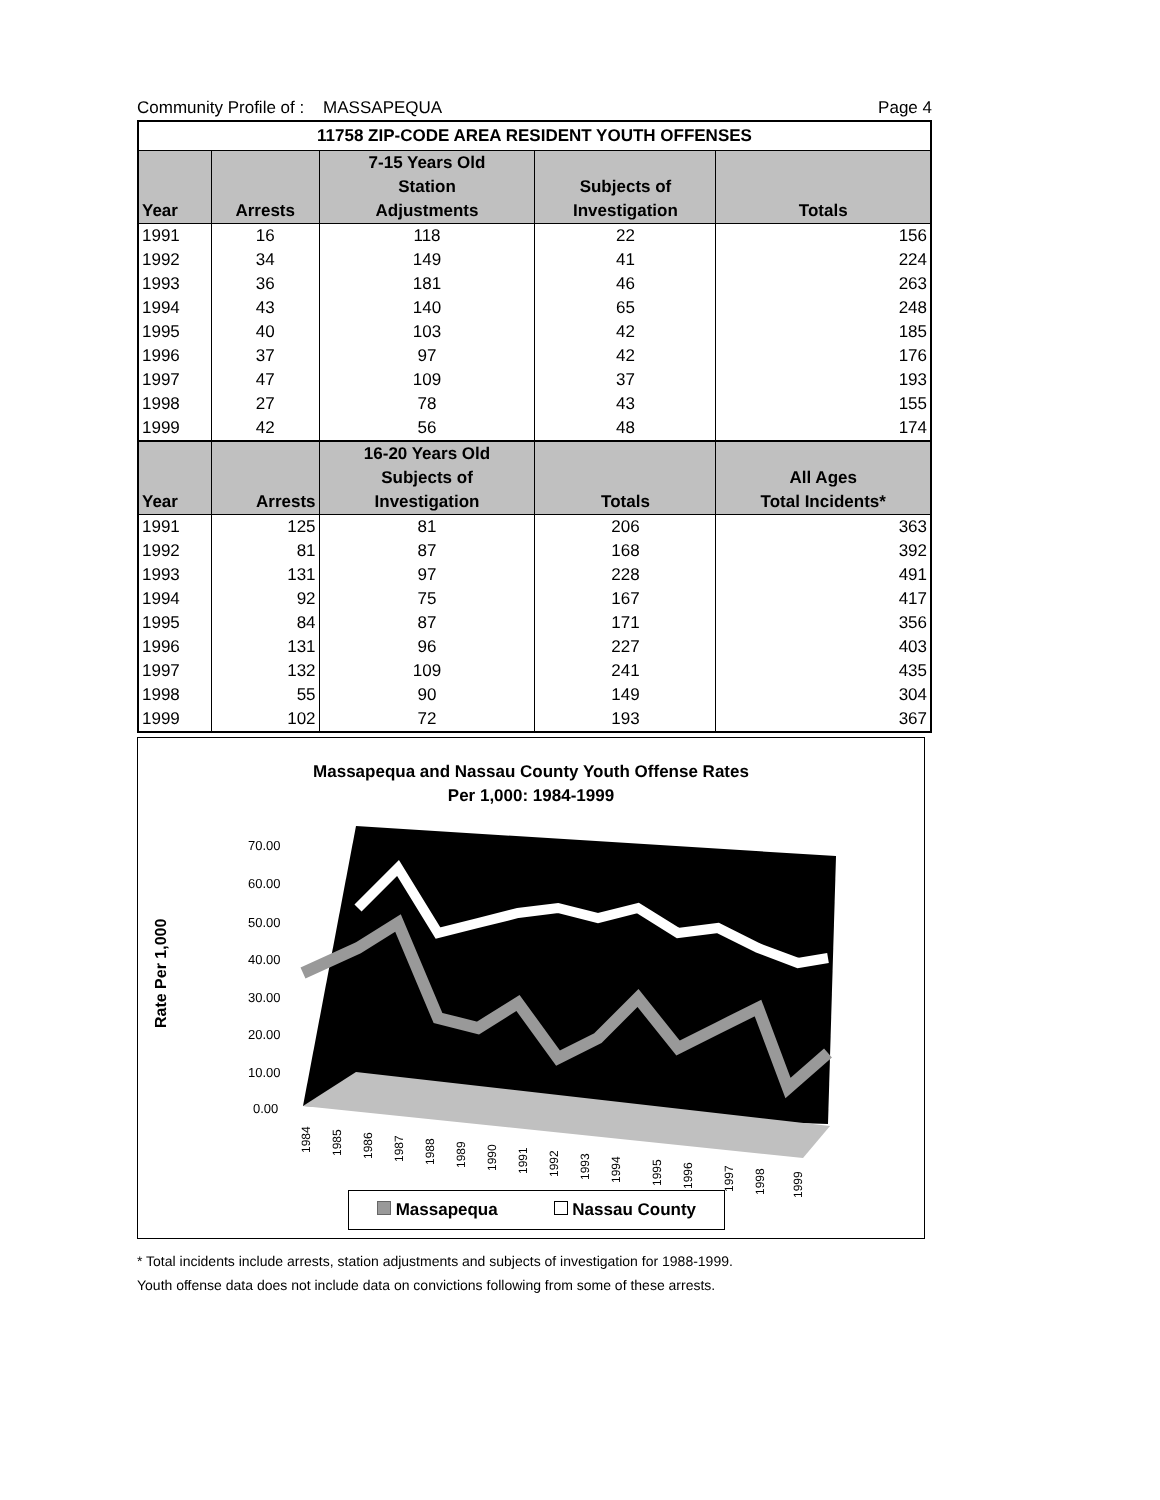Community Profile of : MASSAPEQUA Page 4
| 11758 ZIP-CODE AREA RESIDENT YOUTH OFFENSES | | | | |
| | | 7-15 Years Old | | |
| | | Station | Subjects of | |
| Year | Arrests | Adjustments | Investigation | Totals |
| 1991 | 16 | 118 | 22 | 156 |
| 1992 | 34 | 149 | 41 | 224 |
| 1993 | 36 | 181 | 46 | 263 |
| 1994 | 43 | 140 | 65 | 248 |
| 1995 | 40 | 103 | 42 | 185 |
| 1996 | 37 | 97 | 42 | 176 |
| 1997 | 47 | 109 | 37 | 193 |
| 1998 | 27 | 78 | 43 | 155 |
| 1999 | 42 | 56 | 48 | 174 |
| | | 16-20 Years Old | | |
| | | Subjects of | | All Ages |
| Year | Arrests | Investigation | Totals | Total Incidents* |
| 1991 | 125 | 81 | 206 | 363 |
| 1992 | 81 | 87 | 168 | 392 |
| 1993 | 131 | 97 | 228 | 491 |
| 1994 | 92 | 75 | 167 | 417 |
| 1995 | 84 | 87 | 171 | 356 |
| 1996 | 131 | 96 | 227 | 403 |
| 1997 | 132 | 109 | 241 | 435 |
| 1998 | 55 | 90 | 149 | 304 |
| 1999 | 102 | 72 | 193 | 367 |
Massapequa and Nassau County Youth Offense Rates
Per 1,000: 1984-1999
70.00
60.00
50.00
40.00
30.00
20.00
10.00
0.00
Rate Per 1,000
1984
1985
1986
1987
1988
1989
1990
1991
1992
1993
1994
1995
1996
1997
1998
1999
Massapequa Nassau County
* Total incidents include arrests, station adjustments and subjects of investigation for 1988-1999.
Youth offense data does not include data on convictions following from some of these arrests.